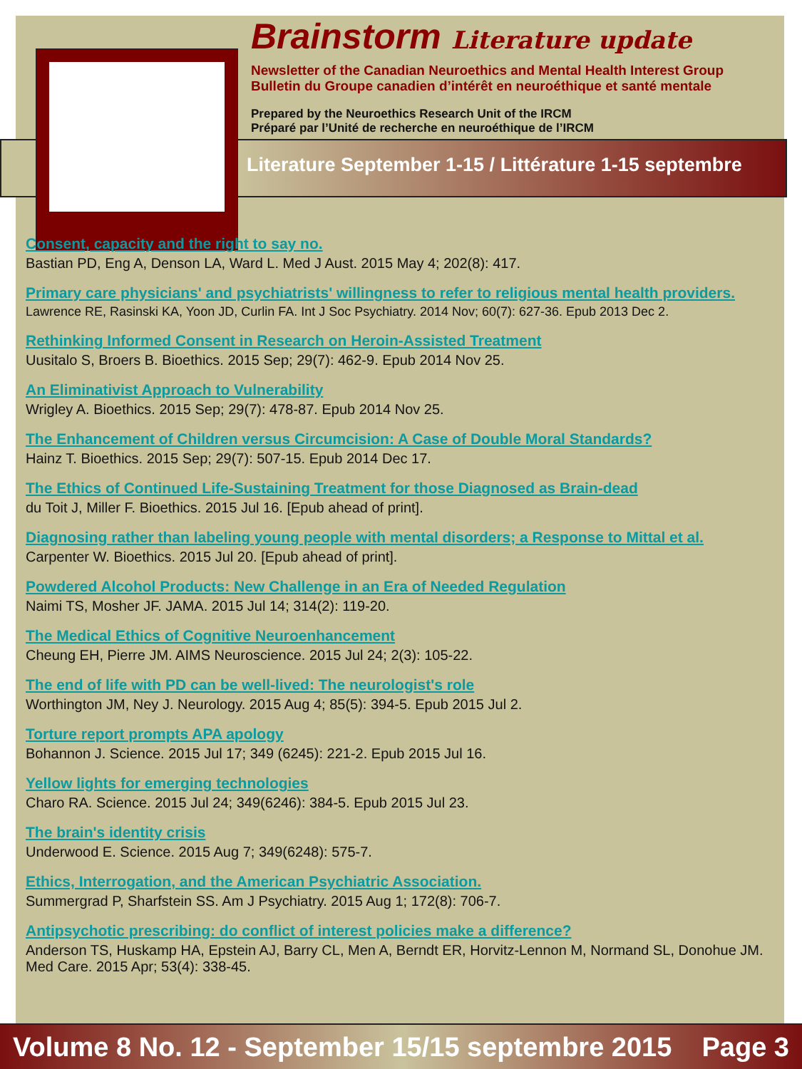Brainstorm Literature update
Newsletter of the Canadian Neuroethics and Mental Health Interest Group
Bulletin du Groupe canadien d’intérêt en neuroéthique et santé mentale
Prepared by the Neuroethics Research Unit of the IRCM
Préparé par l’Unité de recherche en neuroéthique de l’IRCM
Literature September 1-15 / Littérature 1-15 septembre
Consent, capacity and the right to say no.
Bastian PD, Eng A, Denson LA, Ward L. Med J Aust. 2015 May 4; 202(8): 417.
Primary care physicians' and psychiatrists' willingness to refer to religious mental health providers.
Lawrence RE, Rasinski KA, Yoon JD, Curlin FA. Int J Soc Psychiatry. 2014 Nov; 60(7): 627-36. Epub 2013 Dec 2.
Rethinking Informed Consent in Research on Heroin-Assisted Treatment
Uusitalo S, Broers B. Bioethics. 2015 Sep; 29(7): 462-9. Epub 2014 Nov 25.
An Eliminativist Approach to Vulnerability
Wrigley A. Bioethics. 2015 Sep; 29(7): 478-87. Epub 2014 Nov 25.
The Enhancement of Children versus Circumcision: A Case of Double Moral Standards?
Hainz T. Bioethics. 2015 Sep; 29(7): 507-15. Epub 2014 Dec 17.
The Ethics of Continued Life-Sustaining Treatment for those Diagnosed as Brain-dead
du Toit J, Miller F. Bioethics. 2015 Jul 16. [Epub ahead of print].
Diagnosing rather than labeling young people with mental disorders; a Response to Mittal et al.
Carpenter W. Bioethics. 2015 Jul 20. [Epub ahead of print].
Powdered Alcohol Products: New Challenge in an Era of Needed Regulation
Naimi TS, Mosher JF. JAMA. 2015 Jul 14; 314(2): 119-20.
The Medical Ethics of Cognitive Neuroenhancement
Cheung EH, Pierre JM. AIMS Neuroscience. 2015 Jul 24; 2(3): 105-22.
The end of life with PD can be well-lived: The neurologist's role
Worthington JM, Ney J. Neurology. 2015 Aug 4; 85(5): 394-5. Epub 2015 Jul 2.
Torture report prompts APA apology
Bohannon J. Science. 2015 Jul 17; 349 (6245): 221-2. Epub 2015 Jul 16.
Yellow lights for emerging technologies
Charo RA. Science. 2015 Jul 24; 349(6246): 384-5. Epub 2015 Jul 23.
The brain's identity crisis
Underwood E. Science. 2015 Aug 7; 349(6248): 575-7.
Ethics, Interrogation, and the American Psychiatric Association.
Summergrad P, Sharfstein SS. Am J Psychiatry. 2015 Aug 1; 172(8): 706-7.
Antipsychotic prescribing: do conflict of interest policies make a difference?
Anderson TS, Huskamp HA, Epstein AJ, Barry CL, Men A, Berndt ER, Horvitz-Lennon M, Normand SL, Donohue JM. Med Care. 2015 Apr; 53(4): 338-45.
Volume 8 No. 12 - September 15/15 septembre 2015 Page 3